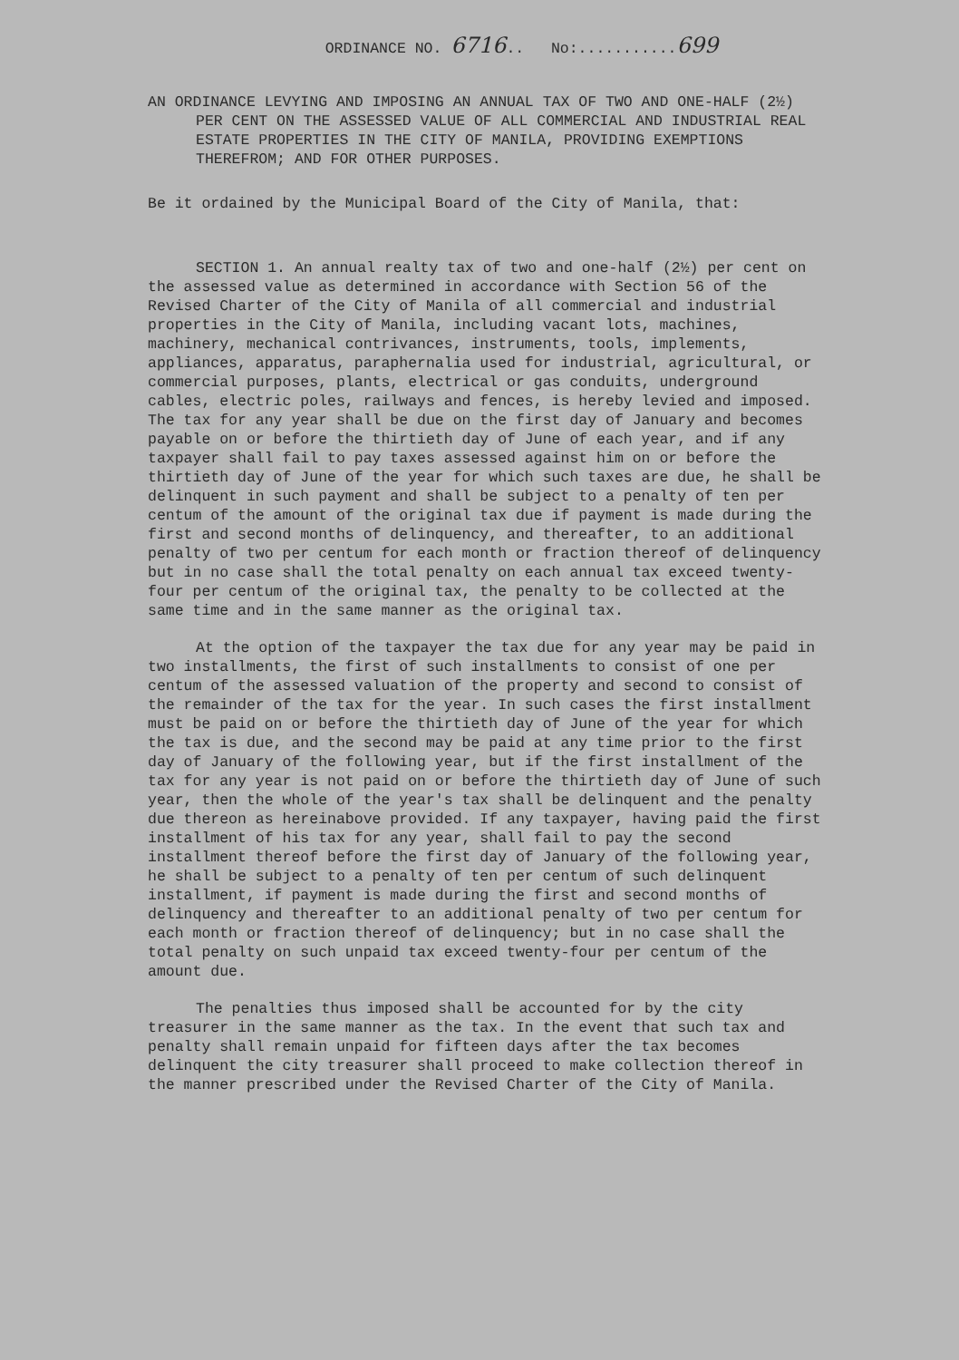ORDINANCE NO. 6716.. No:...........699
AN ORDINANCE LEVYING AND IMPOSING AN ANNUAL TAX OF TWO AND ONE-HALF (2½) PER CENT ON THE ASSESSED VALUE OF ALL COMMERCIAL AND INDUSTRIAL REAL ESTATE PROPERTIES IN THE CITY OF MANILA, PROVIDING EXEMPTIONS THEREFROM; AND FOR OTHER PURPOSES.
Be it ordained by the Municipal Board of the City of Manila, that:
SECTION 1. An annual realty tax of two and one-half (2½) per cent on the assessed value as determined in accordance with Section 56 of the Revised Charter of the City of Manila of all commercial and industrial properties in the City of Manila, including vacant lots, machines, machinery, mechanical contrivances, instruments, tools, implements, appliances, apparatus, paraphernalia used for industrial, agricultural, or commercial purposes, plants, electrical or gas conduits, underground cables, electric poles, railways and fences, is hereby levied and imposed. The tax for any year shall be due on the first day of January and becomes payable on or before the thirtieth day of June of each year, and if any taxpayer shall fail to pay taxes assessed against him on or before the thirtieth day of June of the year for which such taxes are due, he shall be delinquent in such payment and shall be subject to a penalty of ten per centum of the amount of the original tax due if payment is made during the first and second months of delinquency, and thereafter, to an additional penalty of two per centum for each month or fraction thereof of delinquency but in no case shall the total penalty on each annual tax exceed twenty-four per centum of the original tax, the penalty to be collected at the same time and in the same manner as the original tax.
At the option of the taxpayer the tax due for any year may be paid in two installments, the first of such installments to consist of one per centum of the assessed valuation of the property and second to consist of the remainder of the tax for the year. In such cases the first installment must be paid on or before the thirtieth day of June of the year for which the tax is due, and the second may be paid at any time prior to the first day of January of the following year, but if the first installment of the tax for any year is not paid on or before the thirtieth day of June of such year, then the whole of the year's tax shall be delinquent and the penalty due thereon as hereinabove provided. If any taxpayer, having paid the first installment of his tax for any year, shall fail to pay the second installment thereof before the first day of January of the following year, he shall be subject to a penalty of ten per centum of such delinquent installment, if payment is made during the first and second months of delinquency and thereafter to an additional penalty of two per centum for each month or fraction thereof of delinquency; but in no case shall the total penalty on such unpaid tax exceed twenty-four per centum of the amount due.
The penalties thus imposed shall be accounted for by the city treasurer in the same manner as the tax. In the event that such tax and penalty shall remain unpaid for fifteen days after the tax becomes delinquent the city treasurer shall proceed to make collection thereof in the manner prescribed under the Revised Charter of the City of Manila.